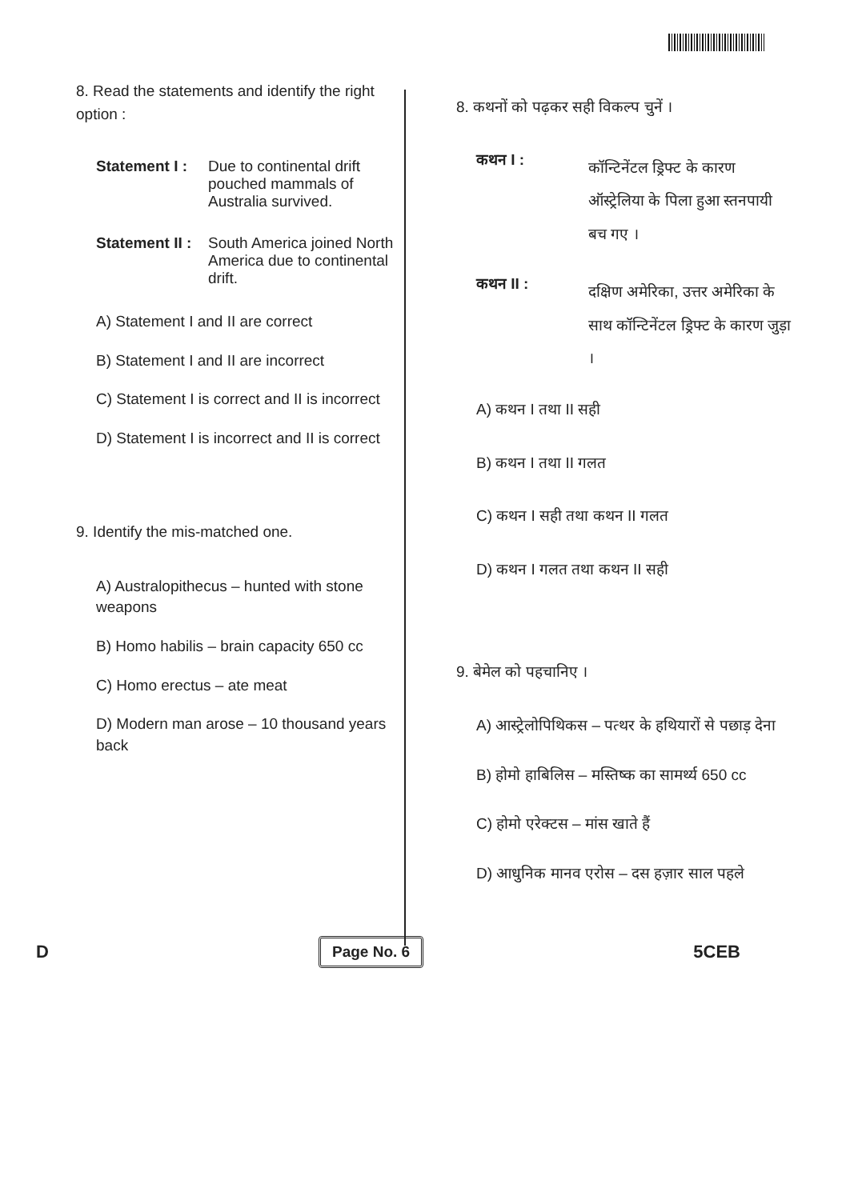8. Read the statements and identify the right option :
Statement I : Due to continental drift pouched mammals of Australia survived.
Statement II : South America joined North America due to continental drift.
A) Statement I and II are correct
B) Statement I and II are incorrect
C) Statement I is correct and II is incorrect
D) Statement I is incorrect and II is correct
9. Identify the mis-matched one.
A) Australopithecus – hunted with stone weapons
B) Homo habilis – brain capacity 650 cc
C) Homo erectus – ate meat
D) Modern man arose – 10 thousand years back
8. कथनों को पढ़कर सही विकल्प चुनें ।
कथन I : कॉन्टिनेंटल ड्रिफ्ट के कारण ऑस्ट्रेलिया के पिला हुआ स्तनपायी बच गए ।
कथन II : दक्षिण अमेरिका, उत्तर अमेरिका के साथ कॉन्टिनेंटल ड्रिफ्ट के कारण जुड़ा ।
A) कथन I तथा II सही
B) कथन I तथा II गलत
C) कथन I सही तथा कथन II गलत
D) कथन I गलत तथा कथन II सही
9. बेमेल को पहचानिए ।
A) आस्ट्रेलोपिथिकस – पत्थर के हथियारों से पछाड़ देना
B) होमो हाबिलिस – मस्तिष्क का सामर्थ्य 650 cc
C) होमो एरेक्टस – मांस खाते हैं
D) आधुनिक मानव एरोस – दस हज़ार साल पहले
D Page No. 6 5CEB